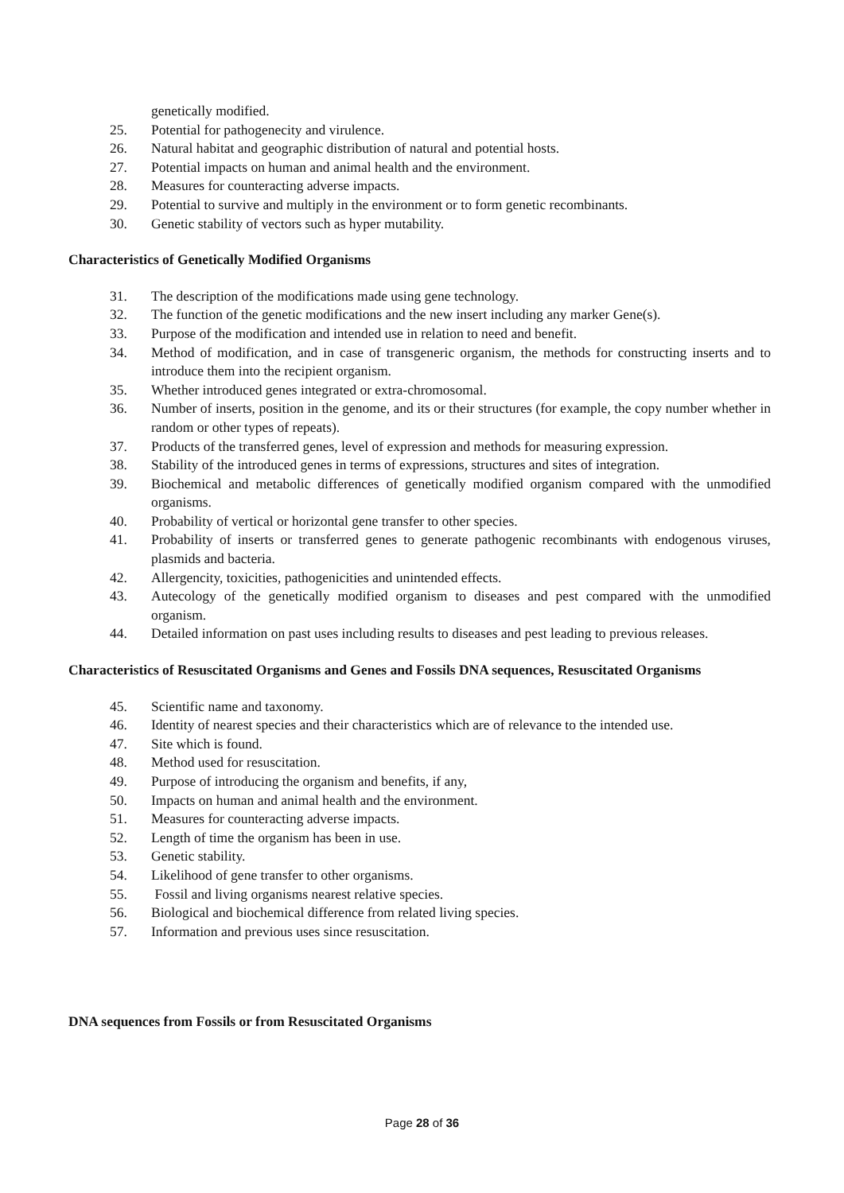genetically modified.
25. Potential for pathogenecity and virulence.
26. Natural habitat and geographic distribution of natural and potential hosts.
27. Potential impacts on human and animal health and the environment.
28. Measures for counteracting adverse impacts.
29. Potential to survive and multiply in the environment or to form genetic recombinants.
30. Genetic stability of vectors such as hyper mutability.
Characteristics of Genetically Modified Organisms
31. The description of the modifications made using gene technology.
32. The function of the genetic modifications and the new insert including any marker Gene(s).
33. Purpose of the modification and intended use in relation to need and benefit.
34. Method of modification, and in case of transgeneric organism, the methods for constructing inserts and to introduce them into the recipient organism.
35. Whether introduced genes integrated or extra-chromosomal.
36. Number of inserts, position in the genome, and its or their structures (for example, the copy number whether in random or other types of repeats).
37. Products of the transferred genes, level of expression and methods for measuring expression.
38. Stability of the introduced genes in terms of expressions, structures and sites of integration.
39. Biochemical and metabolic differences of genetically modified organism compared with the unmodified organisms.
40. Probability of vertical or horizontal gene transfer to other species.
41. Probability of inserts or transferred genes to generate pathogenic recombinants with endogenous viruses, plasmids and bacteria.
42. Allergencity, toxicities, pathogenicities and unintended effects.
43. Autecology of the genetically modified organism to diseases and pest compared with the unmodified organism.
44. Detailed information on past uses including results to diseases and pest leading to previous releases.
Characteristics of Resuscitated Organisms and Genes and Fossils DNA sequences, Resuscitated Organisms
45. Scientific name and taxonomy.
46. Identity of nearest species and their characteristics which are of relevance to the intended use.
47. Site which is found.
48. Method used for resuscitation.
49. Purpose of introducing the organism and benefits, if any,
50. Impacts on human and animal health and the environment.
51. Measures for counteracting adverse impacts.
52. Length of time the organism has been in use.
53. Genetic stability.
54. Likelihood of gene transfer to other organisms.
55. Fossil and living organisms nearest relative species.
56. Biological and biochemical difference from related living species.
57. Information and previous uses since resuscitation.
DNA sequences from Fossils or from Resuscitated Organisms
Page 28 of 36